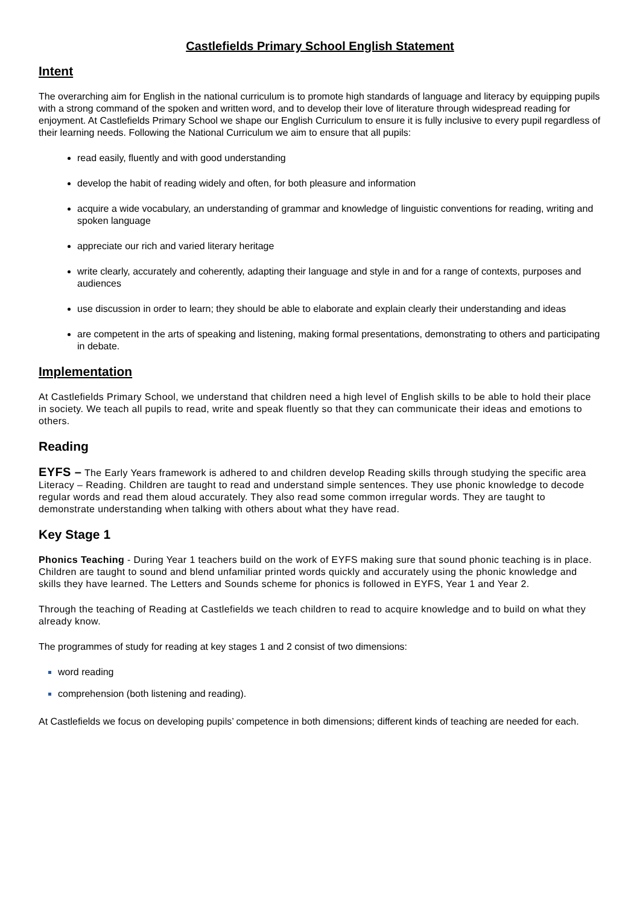Castlefields Primary School English Statement
Intent
The overarching aim for English in the national curriculum is to promote high standards of language and literacy by equipping pupils with a strong command of the spoken and written word, and to develop their love of literature through widespread reading for enjoyment. At Castlefields Primary School we shape our English Curriculum to ensure it is fully inclusive to every pupil regardless of their learning needs. Following the National Curriculum we aim to ensure that all pupils:
read easily, fluently and with good understanding
develop the habit of reading widely and often, for both pleasure and information
acquire a wide vocabulary, an understanding of grammar and knowledge of linguistic conventions for reading, writing and spoken language
appreciate our rich and varied literary heritage
write clearly, accurately and coherently, adapting their language and style in and for a range of contexts, purposes and audiences
use discussion in order to learn; they should be able to elaborate and explain clearly their understanding and ideas
are competent in the arts of speaking and listening, making formal presentations, demonstrating to others and participating in debate.
Implementation
At Castlefields Primary School, we understand that children need a high level of English skills to be able to hold their place in society. We teach all pupils to read, write and speak fluently so that they can communicate their ideas and emotions to others.
Reading
EYFS – The Early Years framework is adhered to and children develop Reading skills through studying the specific area Literacy – Reading. Children are taught to read and understand simple sentences. They use phonic knowledge to decode regular words and read them aloud accurately. They also read some common irregular words. They are taught to demonstrate understanding when talking with others about what they have read.
Key Stage 1
Phonics Teaching - During Year 1 teachers build on the work of EYFS making sure that sound phonic teaching is in place. Children are taught to sound and blend unfamiliar printed words quickly and accurately using the phonic knowledge and skills they have learned. The Letters and Sounds scheme for phonics is followed in EYFS, Year 1 and Year 2.
Through the teaching of Reading at Castlefields we teach children to read to acquire knowledge and to build on what they already know.
The programmes of study for reading at key stages 1 and 2 consist of two dimensions:
word reading
comprehension (both listening and reading).
At Castlefields we focus on developing pupils’ competence in both dimensions; different kinds of teaching are needed for each.